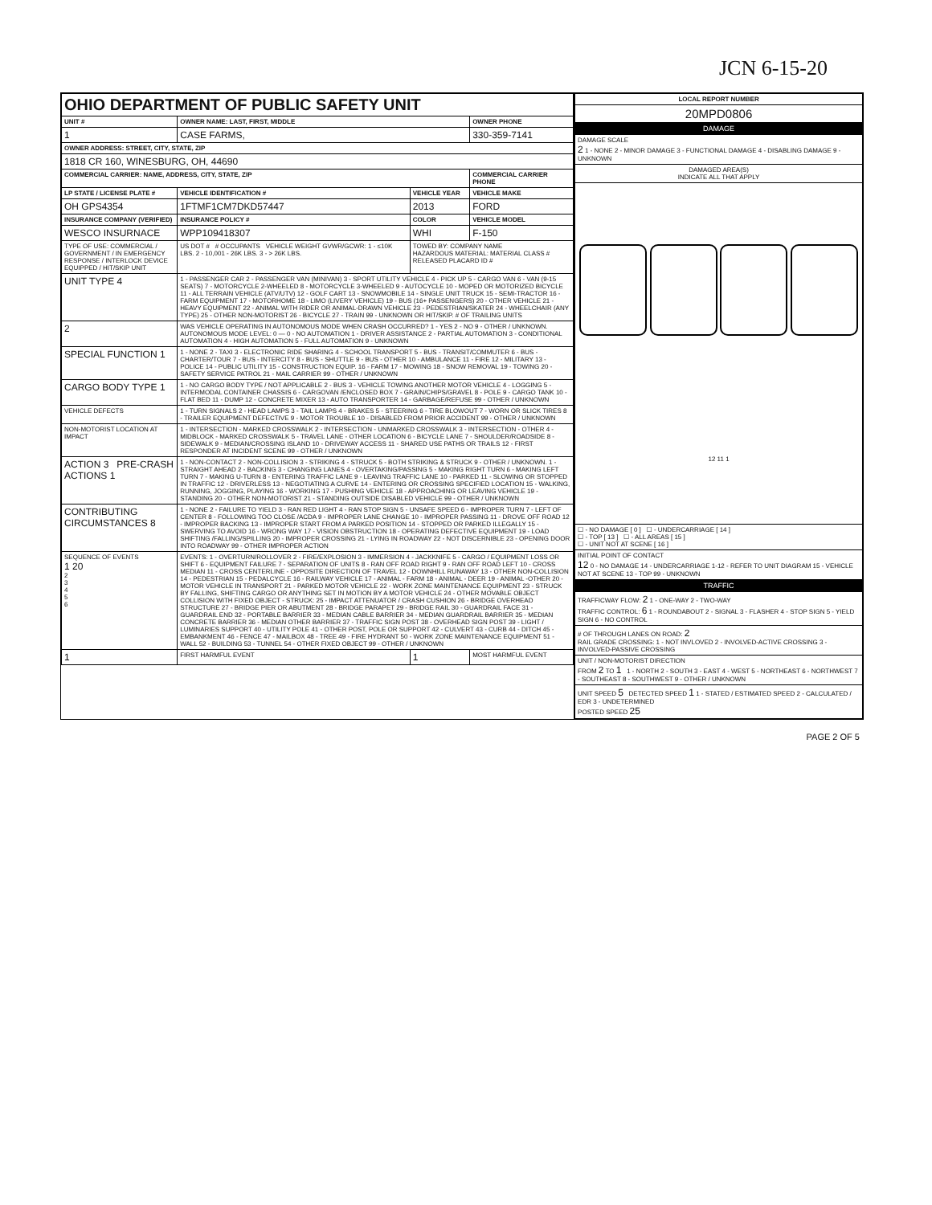JCN 6-15-20
| OHIO DEPARTMENT OF PUBLIC SAFETY UNIT | | | |
| --- | --- | --- | --- |
| UNIT # | OWNER NAME: LAST, FIRST, MIDDLE | | OWNER PHONE |
| 1 | CASE FARMS, | | 330-359-7141 |
| OWNER ADDRESS: STREET, CITY, STATE, ZIP | | | |
| 1818 CR 160, WINESBURG, OH, 44690 | | | |
| COMMERCIAL CARRIER: NAME, ADDRESS, CITY, STATE, ZIP | | | COMMERCIAL CARRIER PHONE |
| LP STATE / LICENSE PLATE # | VEHICLE IDENTIFICATION # | VEHICLE YEAR | VEHICLE MAKE |
| OH GPS4354 | 1FTMF1CM7DKD57447 | 2013 | FORD |
| INSURANCE COMPANY (VERIFIED) | INSURANCE POLICY # | COLOR | VEHICLE MODEL |
| WESCO INSURNACE | WPP109418307 | WHI | F-150 |
| TYPE OF USE: COMMERCIAL / GOVERNMENT / IN EMERGENCY RESPONSE / INTERLOCK DEVICE EQUIPPED / HIT/SKIP UNIT | US DOT # # OCCUPANTS VEHICLE WEIGHT GVWR/GCWR: 1 - ≤10K LBS. 2 - 10,001 - 26K LBS. 3 - > 26K LBS. | TOWED BY: COMPANY NAME HAZARDOUS MATERIAL: MATERIAL CLASS # RELEASED PLACARD ID # | |
| UNIT TYPE 4 | 1 - PASSENGER CAR 2 - PASSENGER VAN (MINIVAN) 3 - SPORT UTILITY VEHICLE 4 - PICK UP 5 - CARGO VAN 6 - VAN (9-15 SEATS) 7 - MOTORCYCLE 2-WHEELED 8 - MOTORCYCLE 3-WHEELED 9 - AUTOCYCLE 10 - MOPED OR MOTORIZED BICYCLE 11 - ALL TERRAIN VEHICLE (ATV/UTV) 12 - GOLF CART 13 - SNOWMOBILE 14 - SINGLE UNIT TRUCK 15 - SEMI-TRACTOR 16 - FARM EQUIPMENT 17 - MOTORHOME 18 - LIMO (LIVERY VEHICLE) 19 - BUS (16+ PASSENGERS) 20 - OTHER VEHICLE 21 - HEAVY EQUIPMENT 22 - ANIMAL WITH RIDER OR ANIMAL-DRAWN VEHICLE 23 - PEDESTRIAN/SKATER 24 - WHEELCHAIR (ANY TYPE) 25 - OTHER NON-MOTORIST 26 - BICYCLE 27 - TRAIN 99 - UNKNOWN OR HIT/SKIP. # OF TRAILING UNITS | | |
| 2 | WAS VEHICLE OPERATING IN AUTONOMOUS MODE WHEN CRASH OCCURRED? 1 - YES 2 - NO 9 - OTHER / UNKNOWN. AUTONOMOUS MODE LEVEL: 0 — 0 - NO AUTOMATION 1 - DRIVER ASSISTANCE 2 - PARTIAL AUTOMATION 3 - CONDITIONAL AUTOMATION 4 - HIGH AUTOMATION 5 - FULL AUTOMATION 9 - UNKNOWN | | |
| SPECIAL FUNCTION 1 | 1 - NONE 2 - TAXI 3 - ELECTRONIC RIDE SHARING 4 - SCHOOL TRANSPORT 5 - BUS - TRANSIT/COMMUTER 6 - BUS - CHARTER/TOUR 7 - BUS - INTERCITY 8 - BUS - SHUTTLE 9 - BUS - OTHER 10 - AMBULANCE 11 - FIRE 12 - MILITARY 13 - POLICE 14 - PUBLIC UTILITY 15 - CONSTRUCTION EQUIP. 16 - FARM 17 - MOWING 18 - SNOW REMOVAL 19 - TOWING 20 - SAFETY SERVICE PATROL 21 - MAIL CARRIER 99 - OTHER / UNKNOWN | | |
| CARGO BODY TYPE 1 | 1 - NO CARGO BODY TYPE / NOT APPLICABLE 2 - BUS 3 - VEHICLE TOWING ANOTHER MOTOR VEHICLE 4 - LOGGING 5 - INTERMODAL CONTAINER CHASSIS 6 - CARGOVAN /ENCLOSED BOX 7 - GRAIN/CHIPS/GRAVEL 8 - POLE 9 - CARGO TANK 10 - FLAT BED 11 - DUMP 12 - CONCRETE MIXER 13 - AUTO TRANSPORTER 14 - GARBAGE/REFUSE 99 - OTHER / UNKNOWN | | |
| VEHICLE DEFECTS | 1 - TURN SIGNALS 2 - HEAD LAMPS 3 - TAIL LAMPS 4 - BRAKES 5 - STEERING 6 - TIRE BLOWOUT 7 - WORN OR SLICK TIRES 8 - TRAILER EQUIPMENT DEFECTIVE 9 - MOTOR TROUBLE 10 - DISABLED FROM PRIOR ACCIDENT 99 - OTHER / UNKNOWN | | |
| NON-MOTORIST LOCATION AT IMPACT | 1 - INTERSECTION - MARKED CROSSWALK 2 - INTERSECTION - UNMARKED CROSSWALK 3 - INTERSECTION - OTHER 4 - MIDBLOCK - MARKED CROSSWALK 5 - TRAVEL LANE - OTHER LOCATION 6 - BICYCLE LANE 7 - SHOULDER/ROADSIDE 8 - SIDEWALK 9 - MEDIAN/CROSSING ISLAND 10 - DRIVEWAY ACCESS 11 - SHARED USE PATHS OR TRAILS 12 - FIRST RESPONDER AT INCIDENT SCENE 99 - OTHER / UNKNOWN | | |
| ACTION 3 PRE-CRASH ACTIONS 1 | 1 - NON-CONTACT 2 - NON-COLLISION 3 - STRIKING 4 - STRUCK 5 - BOTH STRIKING & STRUCK 9 - OTHER / UNKNOWN. 1 - STRAIGHT AHEAD 2 - BACKING 3 - CHANGING LANES 4 - OVERTAKING/PASSING 5 - MAKING RIGHT TURN 6 - MAKING LEFT TURN 7 - MAKING U-TURN 8 - ENTERING TRAFFIC LANE 9 - LEAVING TRAFFIC LANE 10 - PARKED 11 - SLOWING OR STOPPED IN TRAFFIC 12 - DRIVERLESS 13 - NEGOTIATING A CURVE 14 - ENTERING OR CROSSING SPECIFIED LOCATION 15 - WALKING, RUNNING, JOGGING, PLAYING 16 - WORKING 17 - PUSHING VEHICLE 18 - APPROACHING OR LEAVING VEHICLE 19 - STANDING 20 - OTHER NON-MOTORIST 21 - STANDING OUTSIDE DISABLED VEHICLE 99 - OTHER / UNKNOWN | | |
| CONTRIBUTING CIRCUMSTANCES 8 | 1 - NONE 2 - FAILURE TO YIELD 3 - RAN RED LIGHT 4 - RAN STOP SIGN 5 - UNSAFE SPEED 6 - IMPROPER TURN 7 - LEFT OF CENTER 8 - FOLLOWING TOO CLOSE /ACDA 9 - IMPROPER LANE CHANGE 10 - IMPROPER PASSING 11 - DROVE OFF ROAD 12 - IMPROPER BACKING 13 - IMPROPER START FROM A PARKED POSITION 14 - STOPPED OR PARKED ILLEGALLY 15 - SWERVING TO AVOID 16 - WRONG WAY 17 - VISION OBSTRUCTION 18 - OPERATING DEFECTIVE EQUIPMENT 19 - LOAD SHIFTING /FALLING/SPILLING 20 - IMPROPER CROSSING 21 - LYING IN ROADWAY 22 - NOT DISCERNIBLE 23 - OPENING DOOR INTO ROADWAY 99 - OTHER IMPROPER ACTION | | |
| SEQUENCE OF EVENTS 1 20 2 3 4 5 6 | EVENTS: 1 - OVERTURN/ROLLOVER 2 - FIRE/EXPLOSION 3 - IMMERSION 4 - JACKKNIFE 5 - CARGO / EQUIPMENT LOSS OR SHIFT 6 - EQUIPMENT FAILURE 7 - SEPARATION OF UNITS 8 - RAN OFF ROAD RIGHT 9 - RAN OFF ROAD LEFT 10 - CROSS MEDIAN 11 - CROSS CENTERLINE - OPPOSITE DIRECTION OF TRAVEL 12 - DOWNHILL RUNAWAY 13 - OTHER NON-COLLISION 14 - PEDESTRIAN 15 - PEDALCYCLE 16 - RAILWAY VEHICLE 17 - ANIMAL - FARM 18 - ANIMAL - DEER 19 - ANIMAL -OTHER 20 - MOTOR VEHICLE IN TRANSPORT 21 - PARKED MOTOR VEHICLE 22 - WORK ZONE MAINTENANCE EQUIPMENT 23 - STRUCK BY FALLING, SHIFTING CARGO OR ANYTHING SET IN MOTION BY A MOTOR VEHICLE 24 - OTHER MOVABLE OBJECT COLLISION WITH FIXED OBJECT - STRUCK: 25 - IMPACT ATTENUATOR / CRASH CUSHION 26 - BRIDGE OVERHEAD STRUCTURE 27 - BRIDGE PIER OR ABUTMENT 28 - BRIDGE PARAPET 29 - BRIDGE RAIL 30 - GUARDRAIL FACE 31 - GUARDRAIL END 32 - PORTABLE BARRIER 33 - MEDIAN CABLE BARRIER 34 - MEDIAN GUARDRAIL BARRIER 35 - MEDIAN CONCRETE BARRIER 36 - MEDIAN OTHER BARRIER 37 - TRAFFIC SIGN POST 38 - OVERHEAD SIGN POST 39 - LIGHT / LUMINARIES SUPPORT 40 - UTILITY POLE 41 - OTHER POST, POLE OR SUPPORT 42 - CULVERT 43 - CURB 44 - DITCH 45 - EMBANKMENT 46 - FENCE 47 - MAILBOX 48 - TREE 49 - FIRE HYDRANT 50 - WORK ZONE MAINTENANCE EQUIPMENT 51 - WALL 52 - BUILDING 53 - TUNNEL 54 - OTHER FIXED OBJECT 99 - OTHER / UNKNOWN | | |
| 1 | FIRST HARMFUL EVENT | 1 | MOST HARMFUL EVENT |
| LOCAL REPORT NUMBER |
| --- |
| 20MPD0806 |
| DAMAGE |
| DAMAGE SCALE 2 1 - NONE 2 - MINOR DAMAGE 3 - FUNCTIONAL DAMAGE 4 - DISABLING DAMAGE 9 - UNKNOWN |
| DAMAGED AREA(S) INDICATE ALL THAT APPLY |
| 12 11 1 |
| ☐ - NO DAMAGE [ 0 ] ☐ - UNDERCARRIAGE [ 14 ] ☐ - TOP [ 13 ] ☐ - ALL AREAS [ 15 ] ☐ - UNIT NOT AT SCENE [ 16 ] |
| INITIAL POINT OF CONTACT 12 0 - NO DAMAGE 14 - UNDERCARRIAGE 1-12 - REFER TO UNIT DIAGRAM 15 - VEHICLE NOT AT SCENE 13 - TOP 99 - UNKNOWN |
| TRAFFIC |
| TRAFFICWAY FLOW: 2 1 - ONE-WAY 2 - TWO-WAY TRAFFIC CONTROL: 6 1 - ROUNDABOUT 2 - SIGNAL 3 - FLASHER 4 - STOP SIGN 5 - YIELD SIGN 6 - NO CONTROL |
| # OF THROUGH LANES ON ROAD: 2 RAIL GRADE CROSSING: 1 - NOT INVLOVED 2 - INVOLVED-ACTIVE CROSSING 3 - INVOLVED-PASSIVE CROSSING |
| UNIT / NON-MOTORIST DIRECTION FROM 2 TO 1 1 - NORTH 2 - SOUTH 3 - EAST 4 - WEST 5 - NORTHEAST 6 - NORTHWEST 7 - SOUTHEAST 8 - SOUTHWEST 9 - OTHER / UNKNOWN |
| UNIT SPEED 5 DETECTED SPEED 1 1 - STATED / ESTIMATED SPEED 2 - CALCULATED / EDR 3 - UNDETERMINED POSTED SPEED 25 |
PAGE 2 OF 5